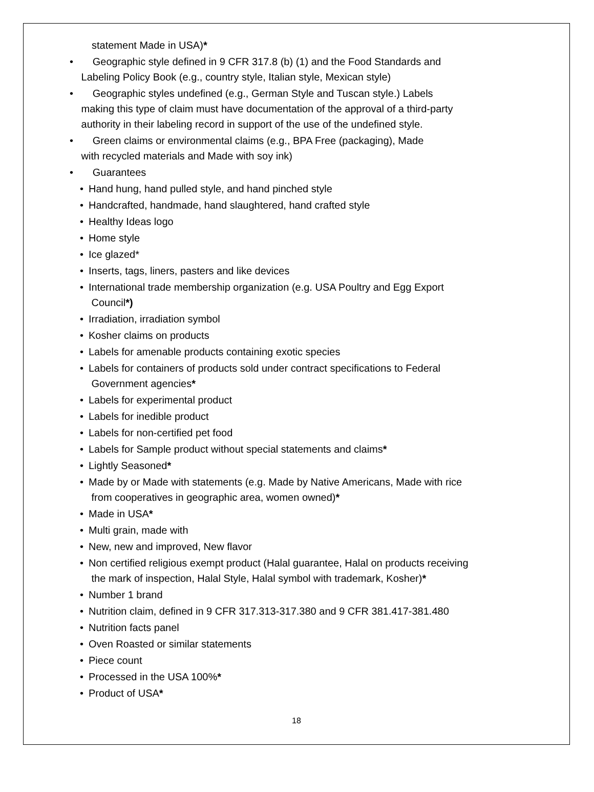statement Made in USA)*
• Geographic style defined in 9 CFR 317.8 (b) (1) and the Food Standards and
Labeling Policy Book (e.g., country style, Italian style, Mexican style)
• Geographic styles undefined (e.g., German Style and Tuscan style.) Labels
making this type of claim must have documentation of the approval of a third-party
authority in their labeling record in support of the use of the undefined style.
• Green claims or environmental claims (e.g., BPA Free (packaging), Made
with recycled materials and Made with soy ink)
• Guarantees
• Hand hung, hand pulled style, and hand pinched style
• Handcrafted, handmade, hand slaughtered, hand crafted style
• Healthy Ideas logo
• Home style
• Ice glazed*
• Inserts, tags, liners, pasters and like devices
• International trade membership organization (e.g. USA Poultry and Egg Export
Council*)
• Irradiation, irradiation symbol
• Kosher claims on products
• Labels for amenable products containing exotic species
• Labels for containers of products sold under contract specifications to Federal
Government agencies*
• Labels for experimental product
• Labels for inedible product
• Labels for non-certified pet food
• Labels for Sample product without special statements and claims*
• Lightly Seasoned*
• Made by or Made with statements (e.g. Made by Native Americans, Made with rice
from cooperatives in geographic area, women owned)*
• Made in USA*
• Multi grain, made with
• New, new and improved, New flavor
• Non certified religious exempt product (Halal guarantee, Halal on products receiving
the mark of inspection, Halal Style, Halal symbol with trademark, Kosher)*
• Number 1 brand
• Nutrition claim, defined in 9 CFR 317.313-317.380 and 9 CFR 381.417-381.480
• Nutrition facts panel
• Oven Roasted or similar statements
• Piece count
• Processed in the USA 100%*
• Product of USA*
18